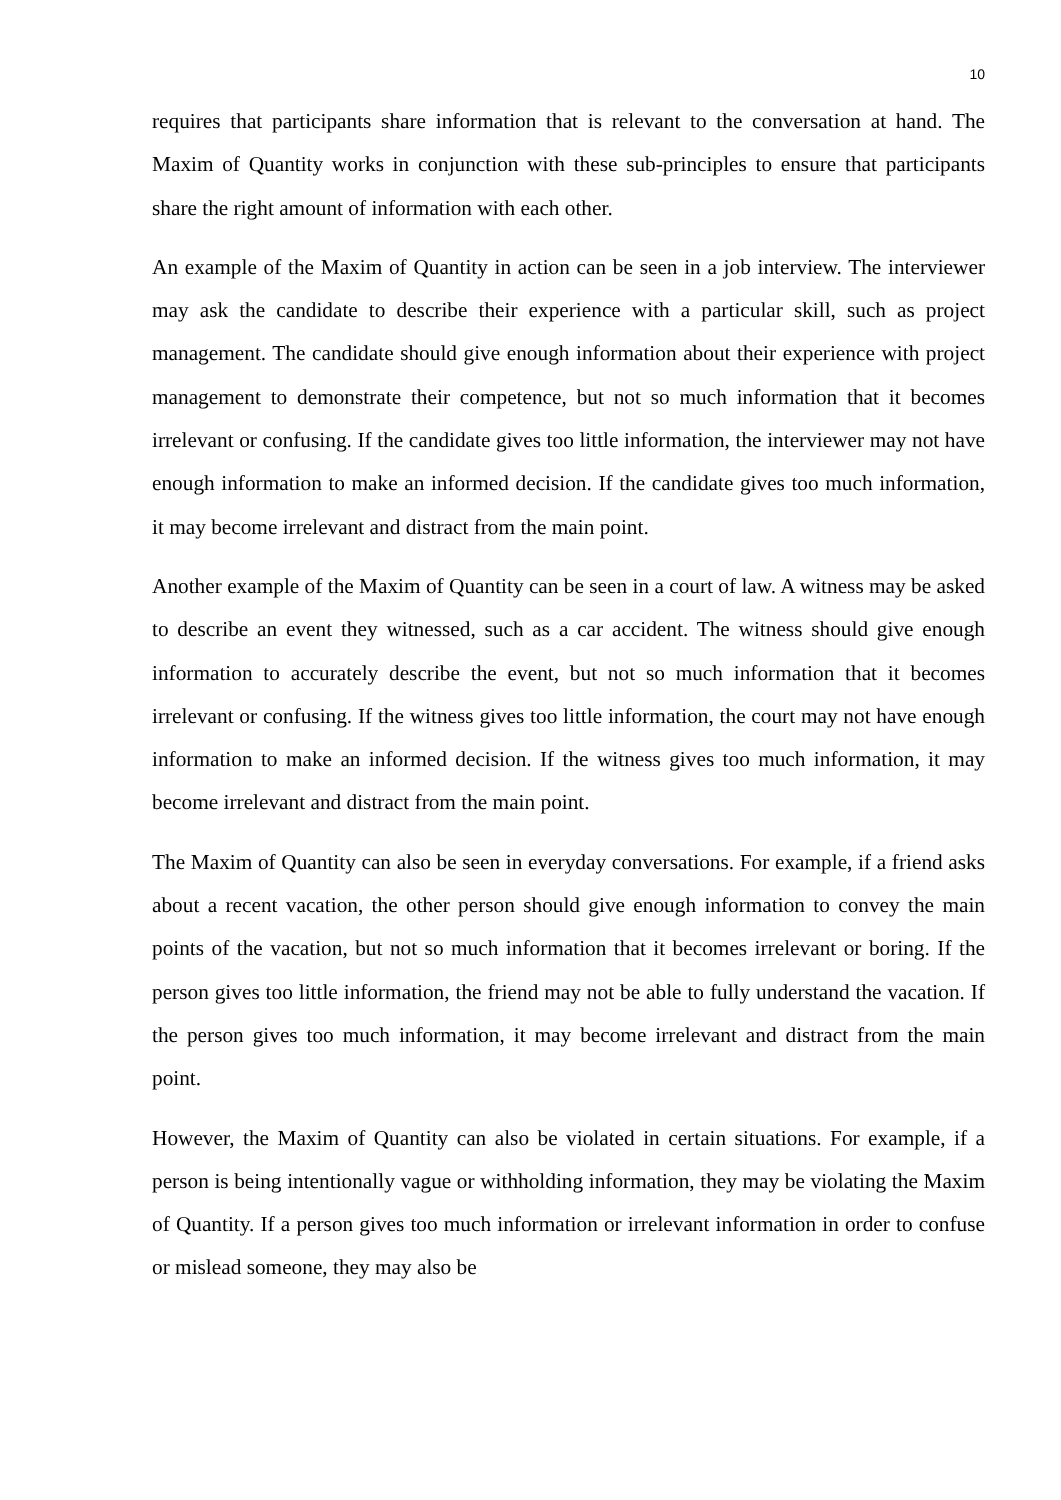10
requires that participants share information that is relevant to the conversation at hand. The Maxim of Quantity works in conjunction with these sub-principles to ensure that participants share the right amount of information with each other.
An example of the Maxim of Quantity in action can be seen in a job interview. The interviewer may ask the candidate to describe their experience with a particular skill, such as project management. The candidate should give enough information about their experience with project management to demonstrate their competence, but not so much information that it becomes irrelevant or confusing. If the candidate gives too little information, the interviewer may not have enough information to make an informed decision. If the candidate gives too much information, it may become irrelevant and distract from the main point.
Another example of the Maxim of Quantity can be seen in a court of law. A witness may be asked to describe an event they witnessed, such as a car accident. The witness should give enough information to accurately describe the event, but not so much information that it becomes irrelevant or confusing. If the witness gives too little information, the court may not have enough information to make an informed decision. If the witness gives too much information, it may become irrelevant and distract from the main point.
The Maxim of Quantity can also be seen in everyday conversations. For example, if a friend asks about a recent vacation, the other person should give enough information to convey the main points of the vacation, but not so much information that it becomes irrelevant or boring. If the person gives too little information, the friend may not be able to fully understand the vacation. If the person gives too much information, it may become irrelevant and distract from the main point.
However, the Maxim of Quantity can also be violated in certain situations. For example, if a person is being intentionally vague or withholding information, they may be violating the Maxim of Quantity. If a person gives too much information or irrelevant information in order to confuse or mislead someone, they may also be